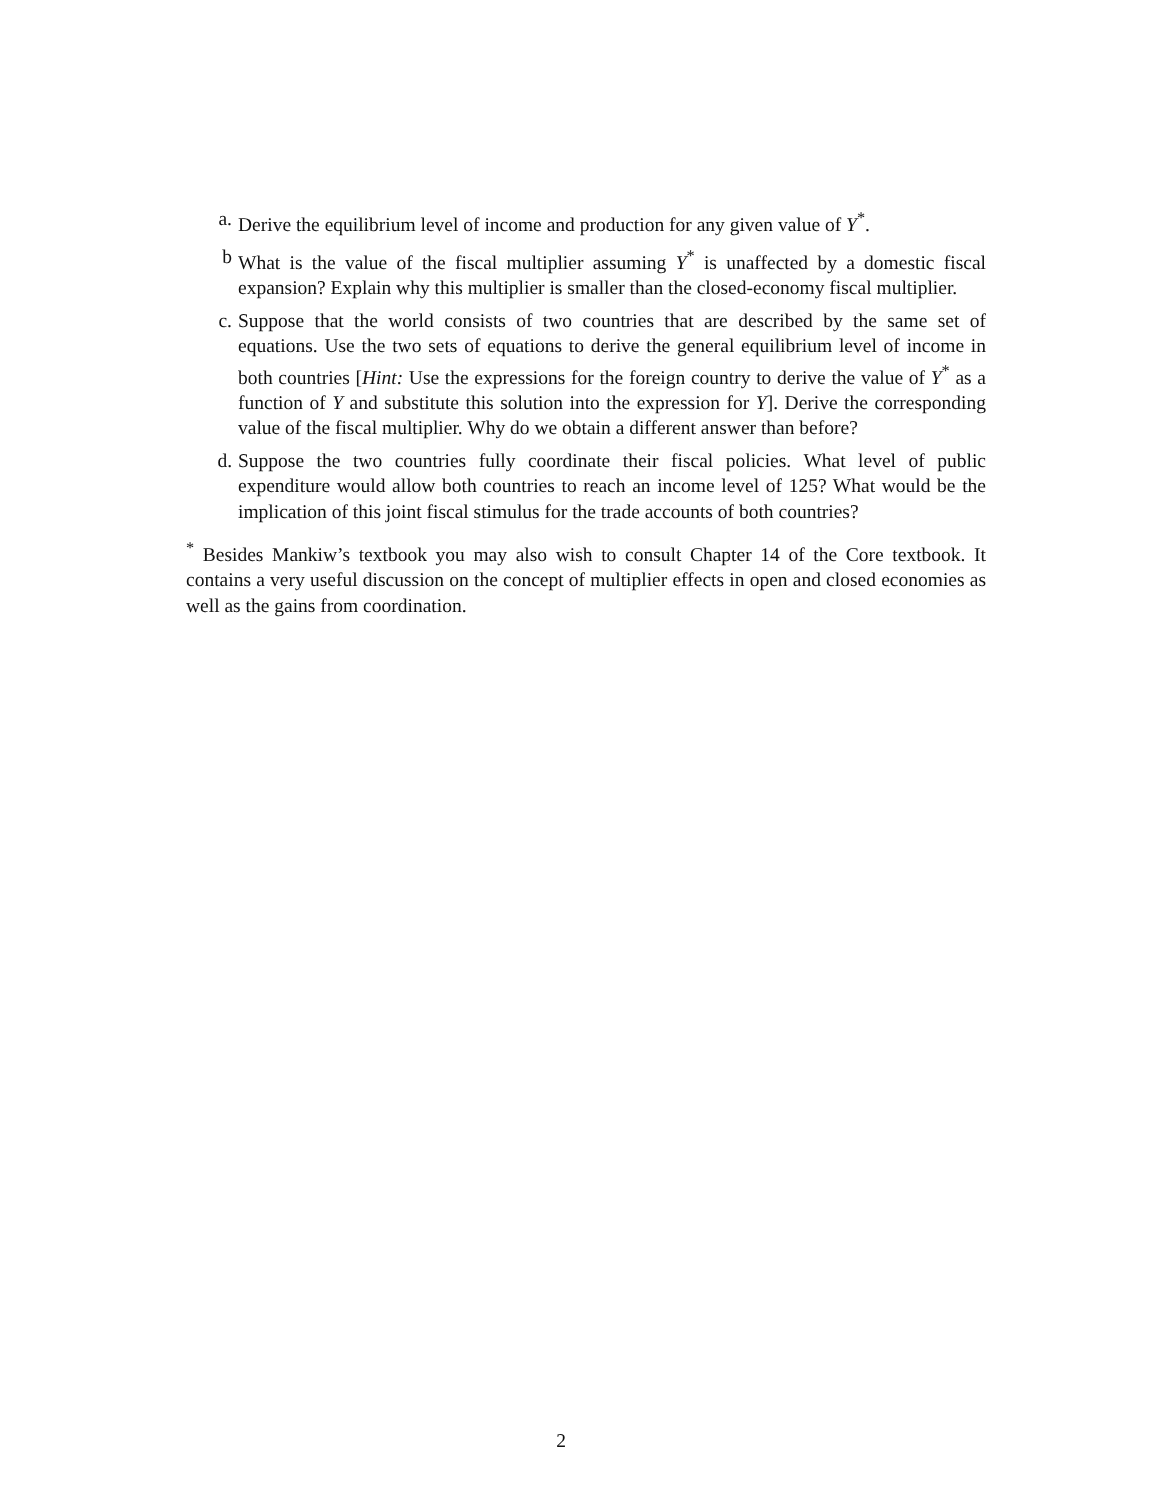a. Derive the equilibrium level of income and production for any given value of Y<sup>*</sup>.
b What is the value of the fiscal multiplier assuming Y<sup>*</sup> is unaffected by a domestic fiscal expansion? Explain why this multiplier is smaller than the closed-economy fiscal multiplier.
c. Suppose that the world consists of two countries that are described by the same set of equations. Use the two sets of equations to derive the general equilibrium level of income in both countries [Hint: Use the expressions for the foreign country to derive the value of Y<sup>*</sup> as a function of Y and substitute this solution into the expression for Y]. Derive the corresponding value of the fiscal multiplier. Why do we obtain a different answer than before?
d. Suppose the two countries fully coordinate their fiscal policies. What level of public expenditure would allow both countries to reach an income level of 125? What would be the implication of this joint fiscal stimulus for the trade accounts of both countries?
<sup>*</sup> Besides Mankiw’s textbook you may also wish to consult Chapter 14 of the Core textbook. It contains a very useful discussion on the concept of multiplier effects in open and closed economies as well as the gains from coordination.
2